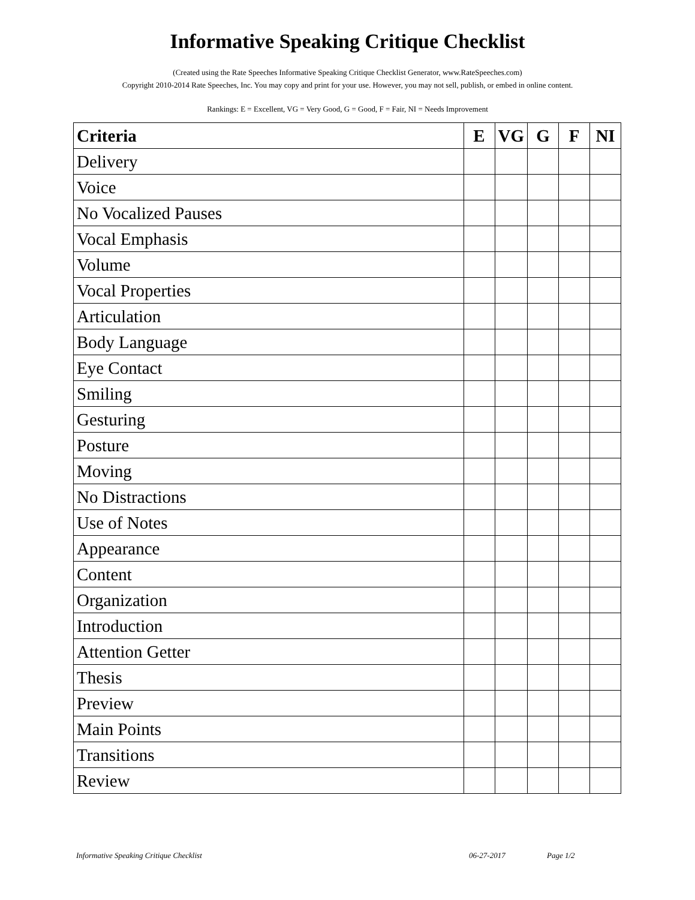Informative Speaking Critique Checklist
(Created using the Rate Speeches Informative Speaking Critique Checklist Generator, www.RateSpeeches.com)
Copyright 2010-2014 Rate Speeches, Inc. You may copy and print for your use. However, you may not sell, publish, or embed in online content.
Rankings: E = Excellent, VG = Very Good, G = Good, F = Fair, NI = Needs Improvement
| Criteria | E | VG | G | F | NI |
| --- | --- | --- | --- | --- | --- |
| Delivery | | | | | |
| Voice | | | | | |
| No Vocalized Pauses | | | | | |
| Vocal Emphasis | | | | | |
| Volume | | | | | |
| Vocal Properties | | | | | |
| Articulation | | | | | |
| Body Language | | | | | |
| Eye Contact | | | | | |
| Smiling | | | | | |
| Gesturing | | | | | |
| Posture | | | | | |
| Moving | | | | | |
| No Distractions | | | | | |
| Use of Notes | | | | | |
| Appearance | | | | | |
| Content | | | | | |
| Organization | | | | | |
| Introduction | | | | | |
| Attention Getter | | | | | |
| Thesis | | | | | |
| Preview | | | | | |
| Main Points | | | | | |
| Transitions | | | | | |
| Review | | | | | |
Informative Speaking Critique Checklist 06-27-2017 Page 1/2